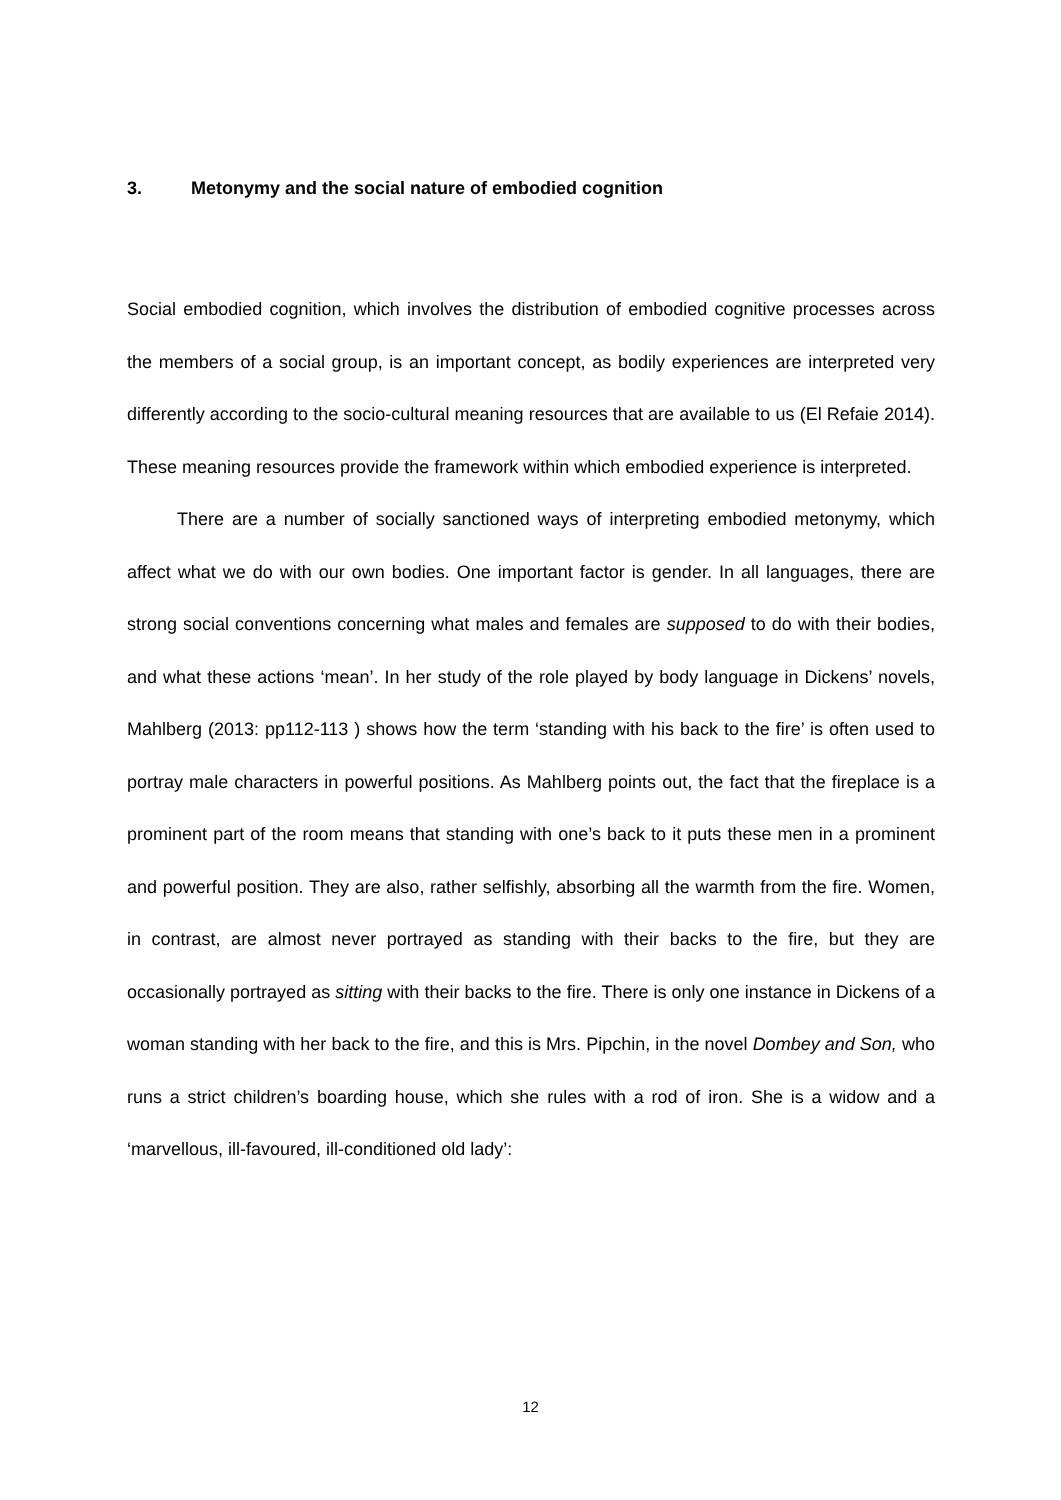3. Metonymy and the social nature of embodied cognition
Social embodied cognition, which involves the distribution of embodied cognitive processes across the members of a social group, is an important concept, as bodily experiences are interpreted very differently according to the socio-cultural meaning resources that are available to us (El Refaie 2014). These meaning resources provide the framework within which embodied experience is interpreted.
There are a number of socially sanctioned ways of interpreting embodied metonymy, which affect what we do with our own bodies. One important factor is gender. In all languages, there are strong social conventions concerning what males and females are supposed to do with their bodies, and what these actions ‘mean’. In her study of the role played by body language in Dickens’ novels, Mahlberg (2013: pp112-113 ) shows how the term ‘standing with his back to the fire’ is often used to portray male characters in powerful positions. As Mahlberg points out, the fact that the fireplace is a prominent part of the room means that standing with one’s back to it puts these men in a prominent and powerful position. They are also, rather selfishly, absorbing all the warmth from the fire. Women, in contrast, are almost never portrayed as standing with their backs to the fire, but they are occasionally portrayed as sitting with their backs to the fire. There is only one instance in Dickens of a woman standing with her back to the fire, and this is Mrs. Pipchin, in the novel Dombey and Son, who runs a strict children’s boarding house, which she rules with a rod of iron. She is a widow and a ‘marvellous, ill-favoured, ill-conditioned old lady’:
12